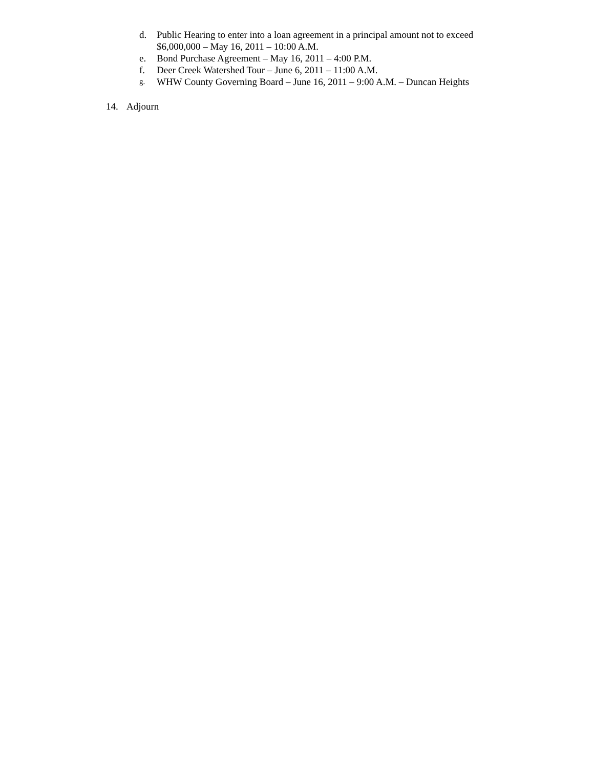d. Public Hearing to enter into a loan agreement in a principal amount not to exceed $6,000,000 – May 16, 2011 – 10:00 A.M.
e. Bond Purchase Agreement – May 16, 2011 – 4:00 P.M.
f. Deer Creek Watershed Tour – June 6, 2011 – 11:00 A.M.
g.
WHW County Governing Board – June 16, 2011 – 9:00 A.M. – Duncan Heights
14. Adjourn